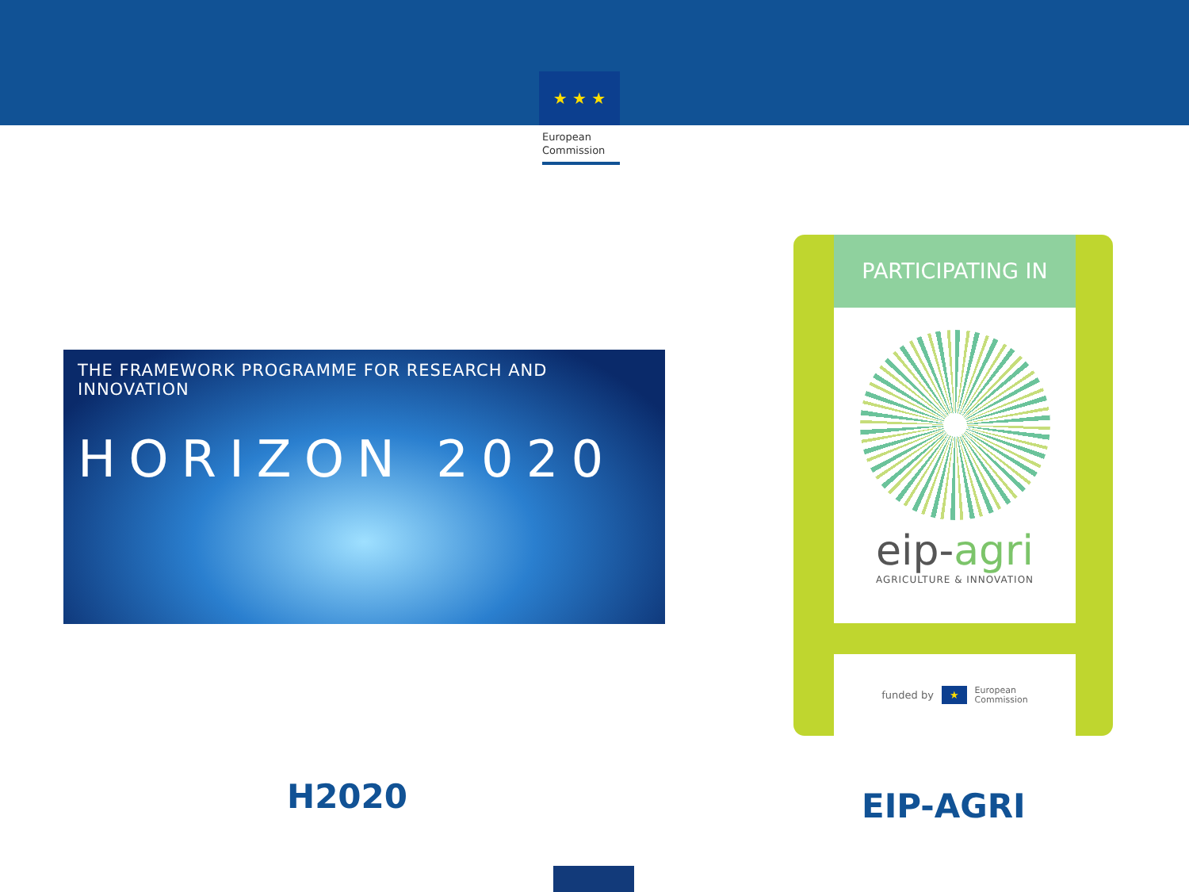★ ★ ★
European
Commission
THE FRAMEWORK PROGRAMME FOR RESEARCH AND INNOVATION
HORIZON 2020
PARTICIPATING IN
eip-agri
AGRICULTURE & INNOVATION
funded by ★ European
Commission
H2020 EIP-AGRI